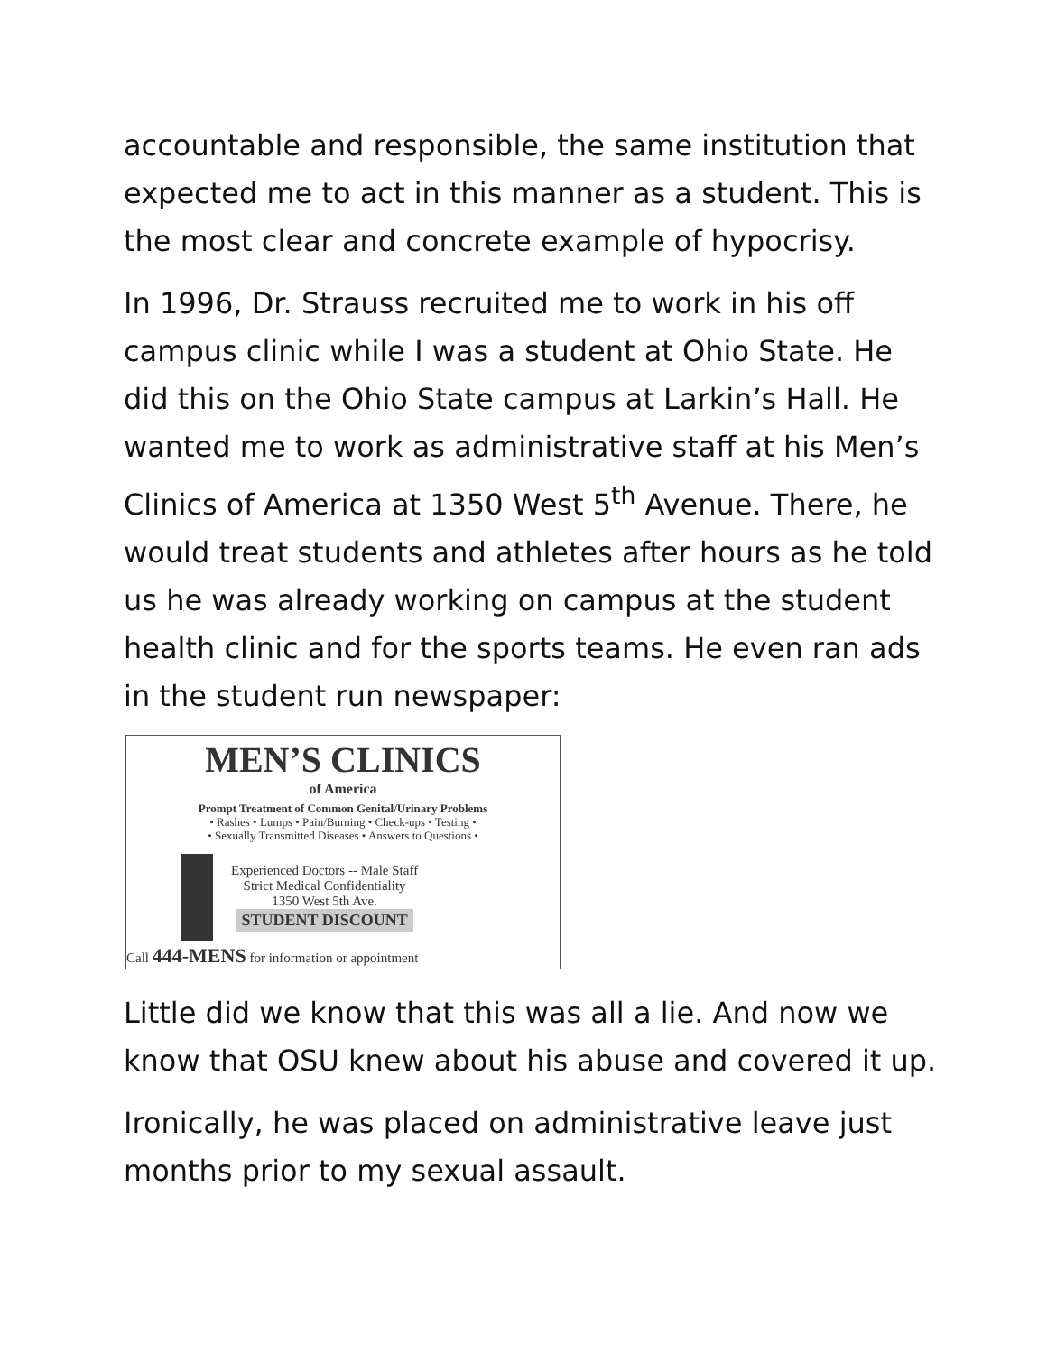accountable and responsible, the same institution that expected me to act in this manner as a student. This is the most clear and concrete example of hypocrisy.
In 1996, Dr. Strauss recruited me to work in his off campus clinic while I was a student at Ohio State. He did this on the Ohio State campus at Larkin’s Hall. He wanted me to work as administrative staff at his Men’s Clinics of America at 1350 West 5<sup>th</sup> Avenue. There, he would treat students and athletes after hours as he told us he was already working on campus at the student health clinic and for the sports teams. He even ran ads in the student run newspaper:
MEN’S CLINICS
of America
Prompt Treatment of Common Genital/Urinary Problems
• Rashes • Lumps • Pain/Burning • Check-ups • Testing •
• Sexually Transmitted Diseases • Answers to Questions •
Experienced Doctors -- Male Staff
Strict Medical Confidentiality
1350 West 5th Ave.
STUDENT DISCOUNT
Call 444-MENS for information or appointment
Little did we know that this was all a lie. And now we know that OSU knew about his abuse and covered it up.
Ironically, he was placed on administrative leave just months prior to my sexual assault.